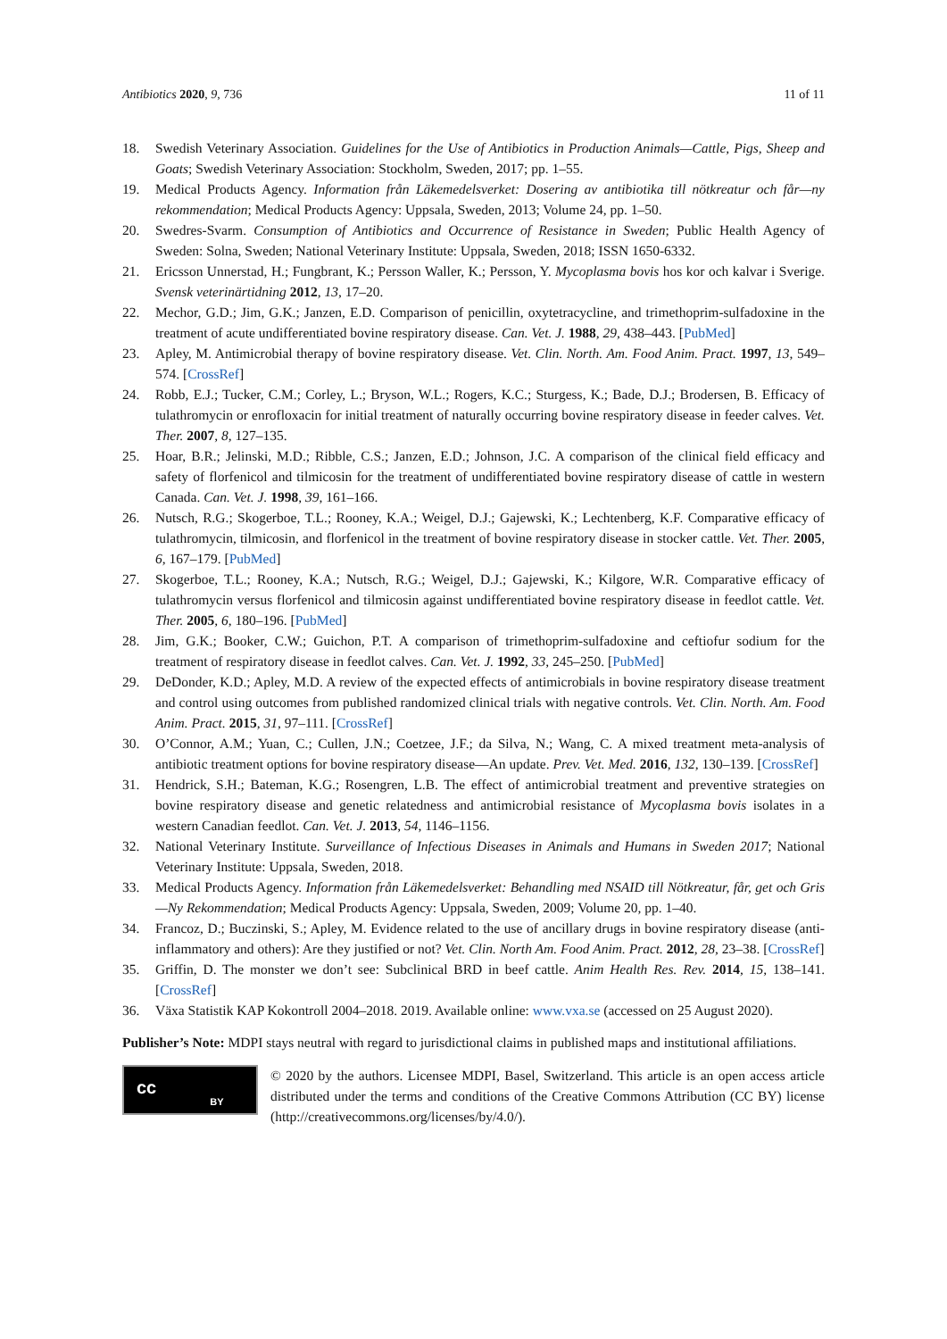Antibiotics 2020, 9, 736 11 of 11
18. Swedish Veterinary Association. Guidelines for the Use of Antibiotics in Production Animals—Cattle, Pigs, Sheep and Goats; Swedish Veterinary Association: Stockholm, Sweden, 2017; pp. 1–55.
19. Medical Products Agency. Information från Läkemedelsverket: Dosering av antibiotika till nötkreatur och får—ny rekommendation; Medical Products Agency: Uppsala, Sweden, 2013; Volume 24, pp. 1–50.
20. Swedres-Svarm. Consumption of Antibiotics and Occurrence of Resistance in Sweden; Public Health Agency of Sweden: Solna, Sweden; National Veterinary Institute: Uppsala, Sweden, 2018; ISSN 1650-6332.
21. Ericsson Unnerstad, H.; Fungbrant, K.; Persson Waller, K.; Persson, Y. Mycoplasma bovis hos kor och kalvar i Sverige. Svensk veterinärtidning 2012, 13, 17–20.
22. Mechor, G.D.; Jim, G.K.; Janzen, E.D. Comparison of penicillin, oxytetracycline, and trimethoprim-sulfadoxine in the treatment of acute undifferentiated bovine respiratory disease. Can. Vet. J. 1988, 29, 438–443. [PubMed]
23. Apley, M. Antimicrobial therapy of bovine respiratory disease. Vet. Clin. North. Am. Food Anim. Pract. 1997, 13, 549–574. [CrossRef]
24. Robb, E.J.; Tucker, C.M.; Corley, L.; Bryson, W.L.; Rogers, K.C.; Sturgess, K.; Bade, D.J.; Brodersen, B. Efficacy of tulathromycin or enrofloxacin for initial treatment of naturally occurring bovine respiratory disease in feeder calves. Vet. Ther. 2007, 8, 127–135.
25. Hoar, B.R.; Jelinski, M.D.; Ribble, C.S.; Janzen, E.D.; Johnson, J.C. A comparison of the clinical field efficacy and safety of florfenicol and tilmicosin for the treatment of undifferentiated bovine respiratory disease of cattle in western Canada. Can. Vet. J. 1998, 39, 161–166.
26. Nutsch, R.G.; Skogerboe, T.L.; Rooney, K.A.; Weigel, D.J.; Gajewski, K.; Lechtenberg, K.F. Comparative efficacy of tulathromycin, tilmicosin, and florfenicol in the treatment of bovine respiratory disease in stocker cattle. Vet. Ther. 2005, 6, 167–179. [PubMed]
27. Skogerboe, T.L.; Rooney, K.A.; Nutsch, R.G.; Weigel, D.J.; Gajewski, K.; Kilgore, W.R. Comparative efficacy of tulathromycin versus florfenicol and tilmicosin against undifferentiated bovine respiratory disease in feedlot cattle. Vet. Ther. 2005, 6, 180–196. [PubMed]
28. Jim, G.K.; Booker, C.W.; Guichon, P.T. A comparison of trimethoprim-sulfadoxine and ceftiofur sodium for the treatment of respiratory disease in feedlot calves. Can. Vet. J. 1992, 33, 245–250. [PubMed]
29. DeDonder, K.D.; Apley, M.D. A review of the expected effects of antimicrobials in bovine respiratory disease treatment and control using outcomes from published randomized clinical trials with negative controls. Vet. Clin. North. Am. Food Anim. Pract. 2015, 31, 97–111. [CrossRef]
30. O’Connor, A.M.; Yuan, C.; Cullen, J.N.; Coetzee, J.F.; da Silva, N.; Wang, C. A mixed treatment meta-analysis of antibiotic treatment options for bovine respiratory disease—An update. Prev. Vet. Med. 2016, 132, 130–139. [CrossRef]
31. Hendrick, S.H.; Bateman, K.G.; Rosengren, L.B. The effect of antimicrobial treatment and preventive strategies on bovine respiratory disease and genetic relatedness and antimicrobial resistance of Mycoplasma bovis isolates in a western Canadian feedlot. Can. Vet. J. 2013, 54, 1146–1156.
32. National Veterinary Institute. Surveillance of Infectious Diseases in Animals and Humans in Sweden 2017; National Veterinary Institute: Uppsala, Sweden, 2018.
33. Medical Products Agency. Information från Läkemedelsverket: Behandling med NSAID till Nötkreatur, får, get och Gris—Ny Rekommendation; Medical Products Agency: Uppsala, Sweden, 2009; Volume 20, pp. 1–40.
34. Francoz, D.; Buczinski, S.; Apley, M. Evidence related to the use of ancillary drugs in bovine respiratory disease (anti-inflammatory and others): Are they justified or not? Vet. Clin. North Am. Food Anim. Pract. 2012, 28, 23–38. [CrossRef]
35. Griffin, D. The monster we don’t see: Subclinical BRD in beef cattle. Anim Health Res. Rev. 2014, 15, 138–141. [CrossRef]
36. Växa Statistik KAP Kokontroll 2004–2018. 2019. Available online: www.vxa.se (accessed on 25 August 2020).
Publisher’s Note: MDPI stays neutral with regard to jurisdictional claims in published maps and institutional affiliations.
cc BY
© 2020 by the authors. Licensee MDPI, Basel, Switzerland. This article is an open access article distributed under the terms and conditions of the Creative Commons Attribution (CC BY) license (http://creativecommons.org/licenses/by/4.0/).